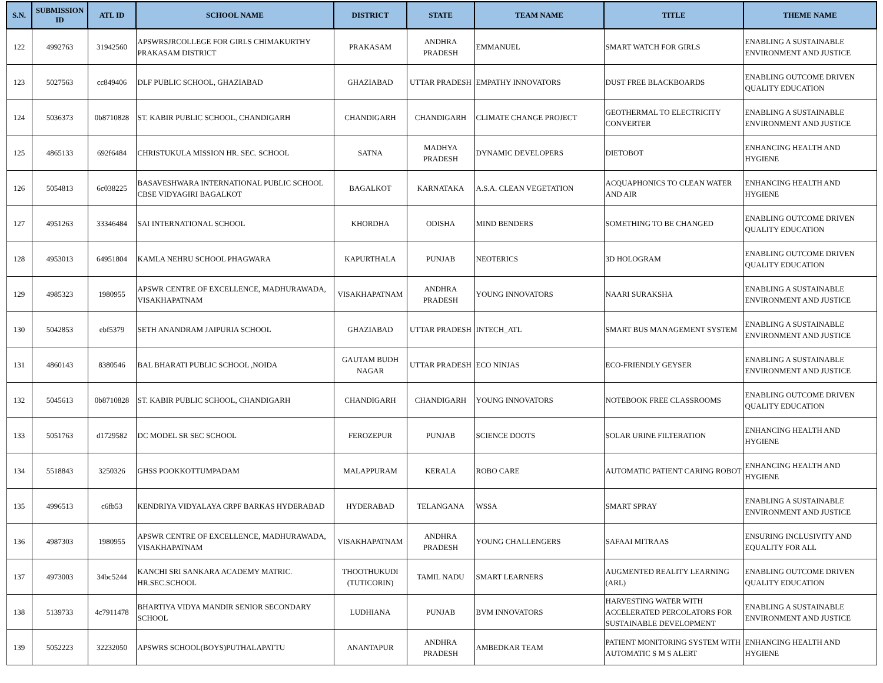| S.N. | SUBMISSION ID | ATL ID | SCHOOL NAME | DISTRICT | STATE | TEAM NAME | TITLE | THEME NAME |
| --- | --- | --- | --- | --- | --- | --- | --- | --- |
| 122 | 4992763 | 31942560 | APSWRSJRCOLLEGE FOR GIRLS CHIMAKURTHY PRAKASAM DISTRICT | PRAKASAM | ANDHRA PRADESH | EMMANUEL | SMART WATCH FOR GIRLS | ENABLING A SUSTAINABLE ENVIRONMENT AND JUSTICE |
| 123 | 5027563 | cc849406 | DLF PUBLIC SCHOOL, GHAZIABAD | GHAZIABAD | UTTAR PRADESH | EMPATHY INNOVATORS | DUST FREE BLACKBOARDS | ENABLING OUTCOME DRIVEN QUALITY EDUCATION |
| 124 | 5036373 | 0b8710828 | ST. KABIR PUBLIC SCHOOL, CHANDIGARH | CHANDIGARH | CHANDIGARH | CLIMATE CHANGE PROJECT | GEOTHERMAL TO ELECTRICITY CONVERTER | ENABLING A SUSTAINABLE ENVIRONMENT AND JUSTICE |
| 125 | 4865133 | 692f6484 | CHRISTUKULA MISSION HR. SEC. SCHOOL | SATNA | MADHYA PRADESH | DYNAMIC DEVELOPERS | DIETOBOT | ENHANCING HEALTH AND HYGIENE |
| 126 | 5054813 | 6c038225 | BASAVESHWARA INTERNATIONAL PUBLIC SCHOOL CBSE VIDYAGIRI BAGALKOT | BAGALKOT | KARNATAKA | A.S.A. CLEAN VEGETATION | ACQUAPHONICS TO CLEAN WATER AND AIR | ENHANCING HEALTH AND HYGIENE |
| 127 | 4951263 | 33346484 | SAI INTERNATIONAL SCHOOL | KHORDHA | ODISHA | MIND BENDERS | SOMETHING TO BE CHANGED | ENABLING OUTCOME DRIVEN QUALITY EDUCATION |
| 128 | 4953013 | 64951804 | KAMLA NEHRU SCHOOL PHAGWARA | KAPURTHALA | PUNJAB | NEOTERICS | 3D HOLOGRAM | ENABLING OUTCOME DRIVEN QUALITY EDUCATION |
| 129 | 4985323 | 1980955 | APSWR CENTRE OF EXCELLENCE, MADHURAWADA, VISAKHAPATNAM | VISAKHAPATNAM | ANDHRA PRADESH | YOUNG INNOVATORS | NAARI SURAKSHA | ENABLING A SUSTAINABLE ENVIRONMENT AND JUSTICE |
| 130 | 5042853 | ebf5379 | SETH ANANDRAM JAIPURIA SCHOOL | GHAZIABAD | UTTAR PRADESH | INTECH_ATL | SMART BUS MANAGEMENT SYSTEM | ENABLING A SUSTAINABLE ENVIRONMENT AND JUSTICE |
| 131 | 4860143 | 8380546 | BAL BHARATI PUBLIC SCHOOL ,NOIDA | GAUTAM BUDH NAGAR | UTTAR PRADESH | ECO NINJAS | ECO-FRIENDLY GEYSER | ENABLING A SUSTAINABLE ENVIRONMENT AND JUSTICE |
| 132 | 5045613 | 0b8710828 | ST. KABIR PUBLIC SCHOOL, CHANDIGARH | CHANDIGARH | CHANDIGARH | YOUNG INNOVATORS | NOTEBOOK FREE CLASSROOMS | ENABLING OUTCOME DRIVEN QUALITY EDUCATION |
| 133 | 5051763 | d1729582 | DC MODEL SR SEC SCHOOL | FEROZEPUR | PUNJAB | SCIENCE DOOTS | SOLAR URINE FILTERATION | ENHANCING HEALTH AND HYGIENE |
| 134 | 5518843 | 3250326 | GHSS POOKKOTTUMPADAM | MALAPPURAM | KERALA | ROBO CARE | AUTOMATIC PATIENT CARING ROBOT | ENHANCING HEALTH AND HYGIENE |
| 135 | 4996513 | c6fb53 | KENDRIYA VIDYALAYA CRPF BARKAS HYDERABAD | HYDERABAD | TELANGANA | WSSA | SMART SPRAY | ENABLING A SUSTAINABLE ENVIRONMENT AND JUSTICE |
| 136 | 4987303 | 1980955 | APSWR CENTRE OF EXCELLENCE, MADHURAWADA, VISAKHAPATNAM | VISAKHAPATNAM | ANDHRA PRADESH | YOUNG CHALLENGERS | SAFAAI MITRAAS | ENSURING INCLUSIVITY AND EQUALITY FOR ALL |
| 137 | 4973003 | 34bc5244 | KANCHI SRI SANKARA ACADEMY MATRIC. HR.SEC.SCHOOL | THOOTHUKUDI (TUTICORIN) | TAMIL NADU | SMART LEARNERS | AUGMENTED REALITY LEARNING (ARL) | ENABLING OUTCOME DRIVEN QUALITY EDUCATION |
| 138 | 5139733 | 4c7911478 | BHARTIYA VIDYA MANDIR SENIOR SECONDARY SCHOOL | LUDHIANA | PUNJAB | BVM INNOVATORS | HARVESTING WATER WITH ACCELERATED PERCOLATORS FOR SUSTAINABLE DEVELOPMENT | ENABLING A SUSTAINABLE ENVIRONMENT AND JUSTICE |
| 139 | 5052223 | 32232050 | APSWRS SCHOOL(BOYS)PUTHALAPATTU | ANANTAPUR | ANDHRA PRADESH | AMBEDKAR TEAM | PATIENT MONITORING SYSTEM WITH AUTOMATIC S M S ALERT | ENHANCING HEALTH AND HYGIENE |